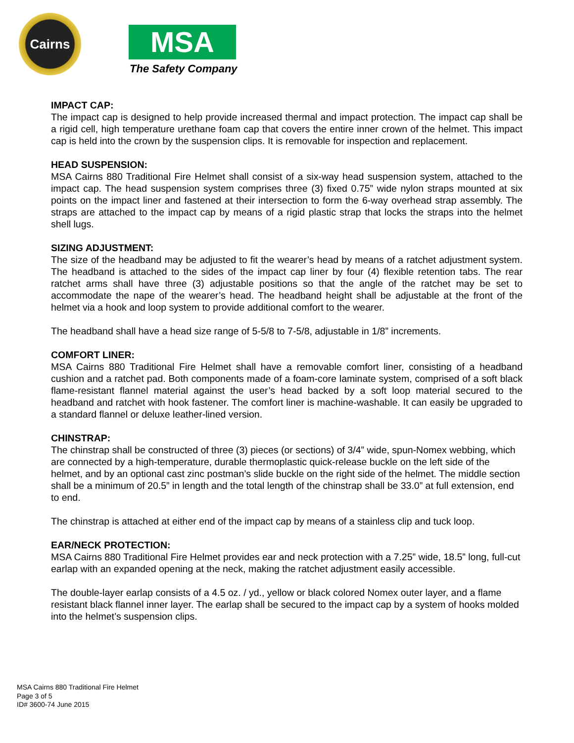Cairns
MSA
The Safety Company
IMPACT CAP:
The impact cap is designed to help provide increased thermal and impact protection. The impact cap shall be a rigid cell, high temperature urethane foam cap that covers the entire inner crown of the helmet. This impact cap is held into the crown by the suspension clips. It is removable for inspection and replacement.
HEAD SUSPENSION:
MSA Cairns 880 Traditional Fire Helmet shall consist of a six-way head suspension system, attached to the impact cap. The head suspension system comprises three (3) fixed 0.75” wide nylon straps mounted at six points on the impact liner and fastened at their intersection to form the 6-way overhead strap assembly. The straps are attached to the impact cap by means of a rigid plastic strap that locks the straps into the helmet shell lugs.
SIZING ADJUSTMENT:
The size of the headband may be adjusted to fit the wearer’s head by means of a ratchet adjustment system. The headband is attached to the sides of the impact cap liner by four (4) flexible retention tabs. The rear ratchet arms shall have three (3) adjustable positions so that the angle of the ratchet may be set to accommodate the nape of the wearer’s head. The headband height shall be adjustable at the front of the helmet via a hook and loop system to provide additional comfort to the wearer.
The headband shall have a head size range of 5-5/8 to 7-5/8, adjustable in 1/8” increments.
COMFORT LINER:
MSA Cairns 880 Traditional Fire Helmet shall have a removable comfort liner, consisting of a headband cushion and a ratchet pad. Both components made of a foam-core laminate system, comprised of a soft black flame-resistant flannel material against the user’s head backed by a soft loop material secured to the headband and ratchet with hook fastener. The comfort liner is machine-washable. It can easily be upgraded to a standard flannel or deluxe leather-lined version.
CHINSTRAP:
The chinstrap shall be constructed of three (3) pieces (or sections) of 3/4” wide, spun-Nomex webbing, which are connected by a high-temperature, durable thermoplastic quick-release buckle on the left side of the helmet, and by an optional cast zinc postman’s slide buckle on the right side of the helmet. The middle section shall be a minimum of 20.5” in length and the total length of the chinstrap shall be 33.0” at full extension, end to end.
The chinstrap is attached at either end of the impact cap by means of a stainless clip and tuck loop.
EAR/NECK PROTECTION:
MSA Cairns 880 Traditional Fire Helmet provides ear and neck protection with a 7.25” wide, 18.5” long, full-cut earlap with an expanded opening at the neck, making the ratchet adjustment easily accessible.
The double-layer earlap consists of a 4.5 oz. / yd., yellow or black colored Nomex outer layer, and a flame resistant black flannel inner layer. The earlap shall be secured to the impact cap by a system of hooks molded into the helmet’s suspension clips.
MSA Cairns 880 Traditional Fire Helmet
Page 3 of 5
ID# 3600-74 June 2015